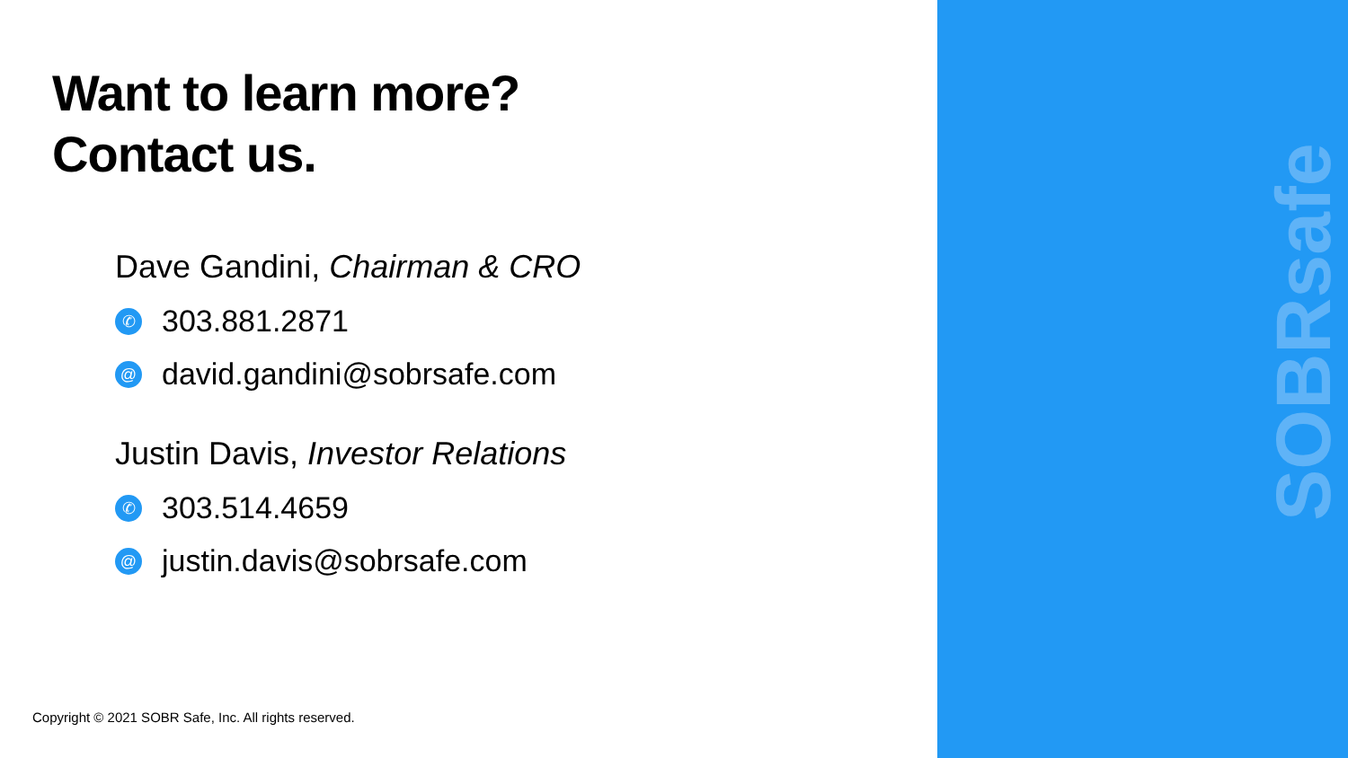SOBRsafe
Want to learn more?
Contact us.
Dave Gandini, Chairman & CRO
✆ 303.881.2871
@ david.gandini@sobrsafe.com
Justin Davis, Investor Relations
✆ 303.514.4659
@ justin.davis@sobrsafe.com
Copyright © 2021 SOBR Safe, Inc. All rights reserved.